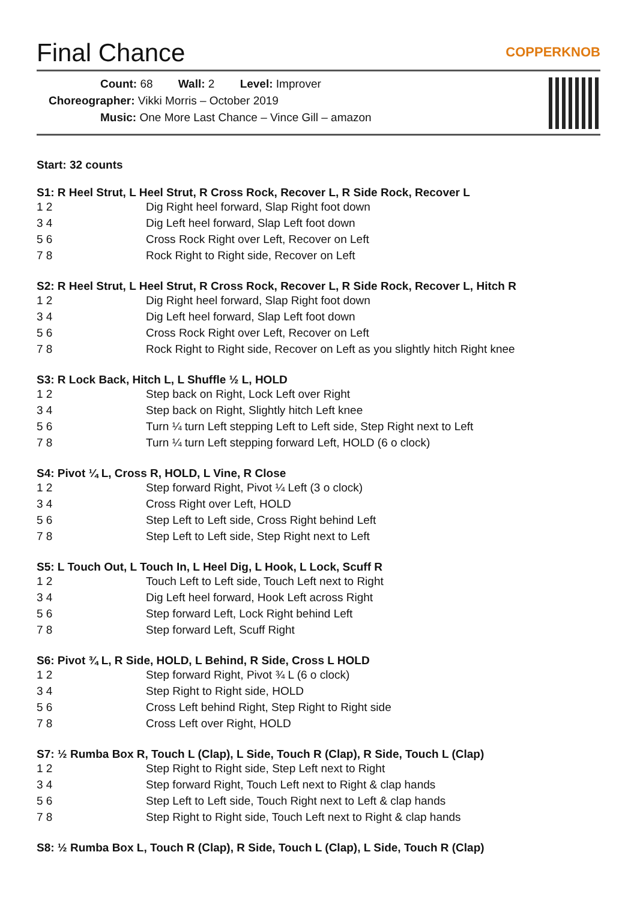Final Chance
COPPERKNOB
Count: 68 Wall: 2 Level: Improver
Choreographer: Vikki Morris – October 2019
Music: One More Last Chance – Vince Gill – amazon
Start: 32 counts
S1: R Heel Strut, L Heel Strut, R Cross Rock, Recover L, R Side Rock, Recover L
| 1 2 | Dig Right heel forward, Slap Right foot down |
| 3 4 | Dig Left heel forward, Slap Left foot down |
| 5 6 | Cross Rock Right over Left, Recover on Left |
| 7 8 | Rock Right to Right side, Recover on Left |
S2: R Heel Strut, L Heel Strut, R Cross Rock, Recover L, R Side Rock, Recover L, Hitch R
| 1 2 | Dig Right heel forward, Slap Right foot down |
| 3 4 | Dig Left heel forward, Slap Left foot down |
| 5 6 | Cross Rock Right over Left, Recover on Left |
| 7 8 | Rock Right to Right side, Recover on Left as you slightly hitch Right knee |
S3: R Lock Back, Hitch L, L Shuffle ½ L, HOLD
| 1 2 | Step back on Right, Lock Left over Right |
| 3 4 | Step back on Right, Slightly hitch Left knee |
| 5 6 | Turn ¼ turn Left stepping Left to Left side, Step Right next to Left |
| 7 8 | Turn ¼ turn Left stepping forward Left, HOLD (6 o clock) |
S4: Pivot ¼ L, Cross R, HOLD, L Vine, R Close
| 1 2 | Step forward Right, Pivot ¼ Left (3 o clock) |
| 3 4 | Cross Right over Left, HOLD |
| 5 6 | Step Left to Left side, Cross Right behind Left |
| 7 8 | Step Left to Left side, Step Right next to Left |
S5: L Touch Out, L Touch In, L Heel Dig, L Hook, L Lock, Scuff R
| 1 2 | Touch Left to Left side, Touch Left next to Right |
| 3 4 | Dig Left heel forward, Hook Left across Right |
| 5 6 | Step forward Left, Lock Right behind Left |
| 7 8 | Step forward Left, Scuff Right |
S6: Pivot ¾ L, R Side, HOLD, L Behind, R Side, Cross L HOLD
| 1 2 | Step forward Right, Pivot ¾ L (6 o clock) |
| 3 4 | Step Right to Right side, HOLD |
| 5 6 | Cross Left behind Right, Step Right to Right side |
| 7 8 | Cross Left over Right, HOLD |
S7: ½ Rumba Box R, Touch L (Clap), L Side, Touch R (Clap), R Side, Touch L (Clap)
| 1 2 | Step Right to Right side, Step Left next to Right |
| 3 4 | Step forward Right, Touch Left next to Right & clap hands |
| 5 6 | Step Left to Left side, Touch Right next to Left & clap hands |
| 7 8 | Step Right to Right side, Touch Left next to Right & clap hands |
S8: ½ Rumba Box L, Touch R (Clap), R Side, Touch L (Clap), L Side, Touch R (Clap)